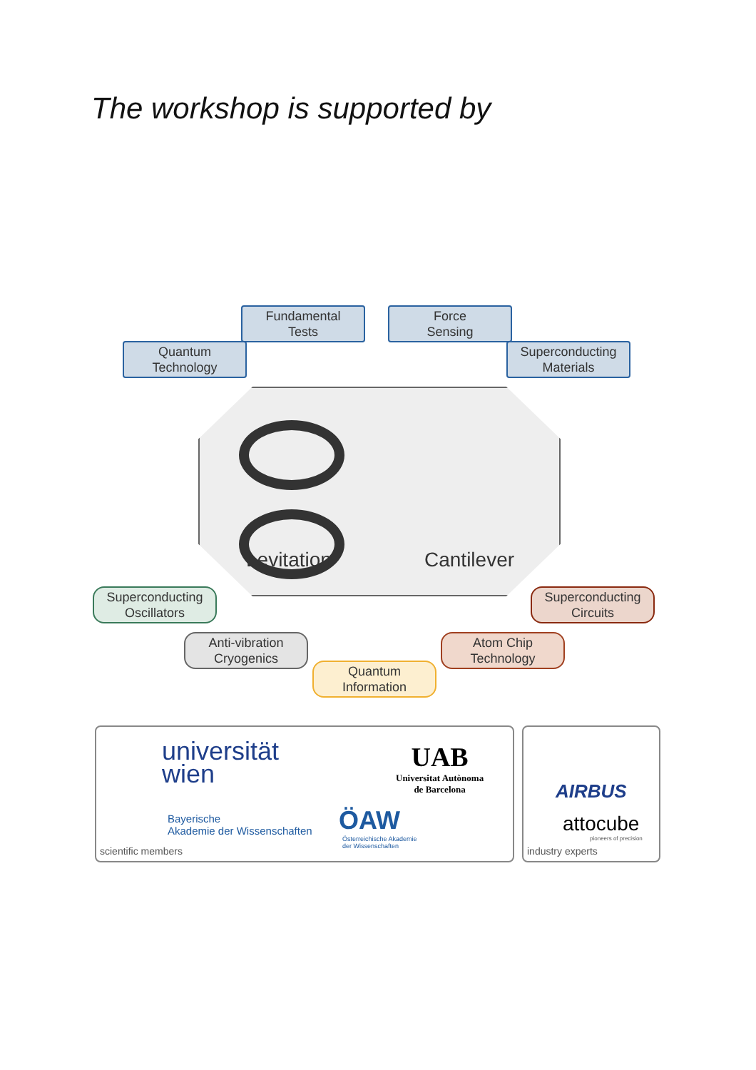The workshop is supported by
Quantum
Technology
Fundamental
Tests
Force
Sensing
Superconducting
Materials
Levitation Cantilever
Superconducting
Oscillators
Anti-vibration
Cryogenics
Quantum
Information
Atom Chip
Technology
Superconducting
Circuits
universität
wien
Bayerische
Akademie der Wissenschaften
ÖAW
Österreichische Akademie
der Wissenschaften
UAB
Universitat Autònoma
de Barcelona
scientific members
AIRBUS
attocube
pioneers of precision
industry experts